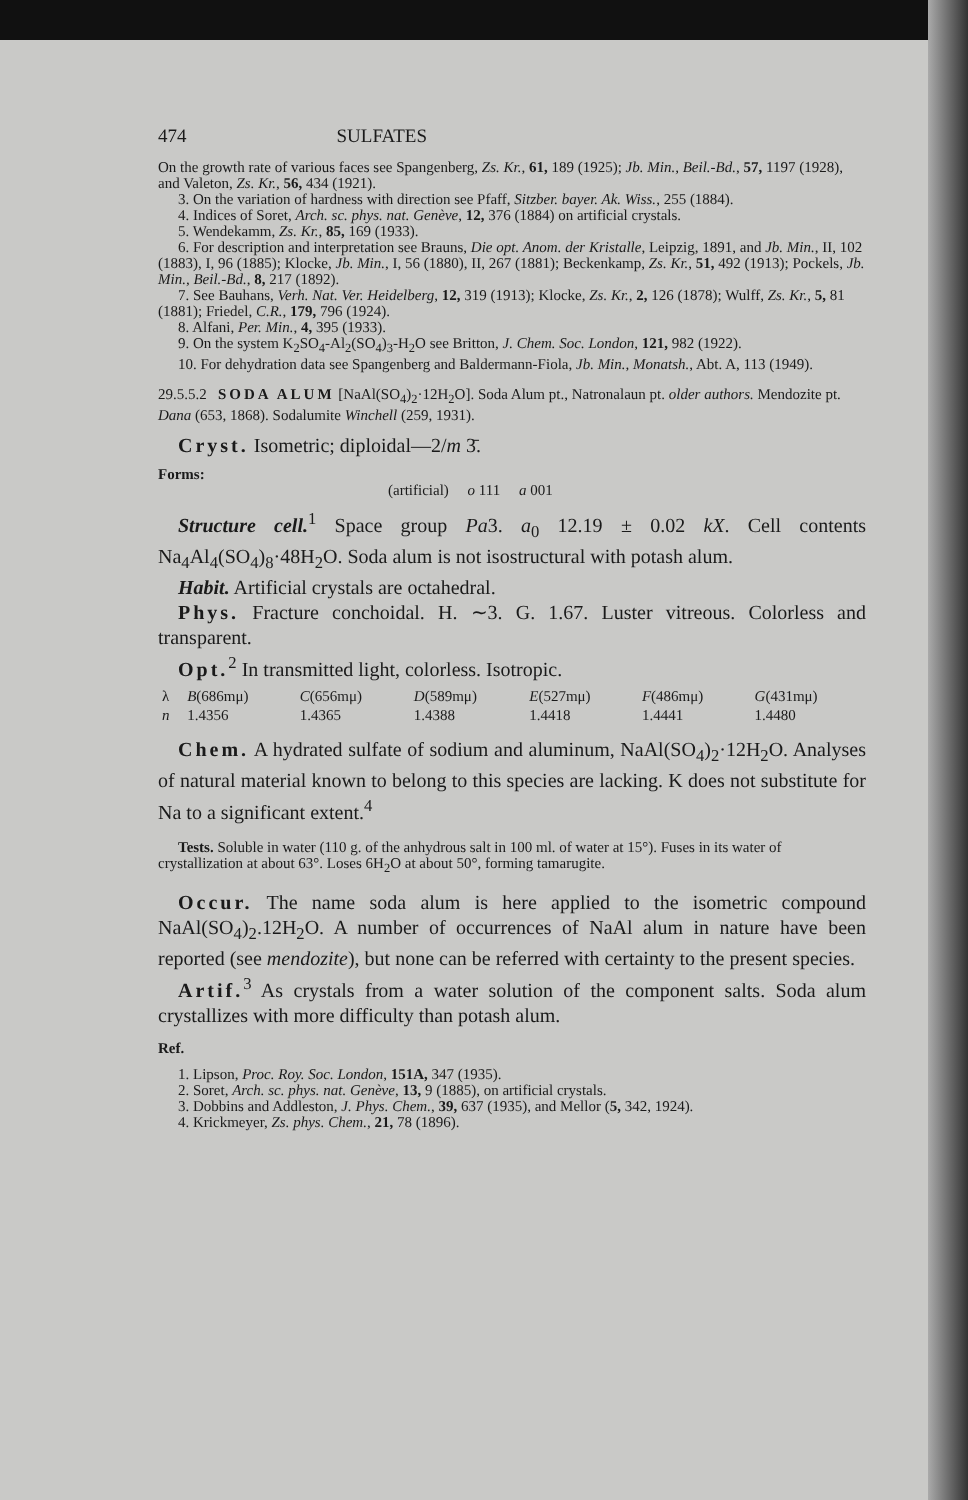474 SULFATES
On the growth rate of various faces see Spangenberg, Zs. Kr., 61, 189 (1925); Jb. Min., Beil.-Bd., 57, 1197 (1928), and Valeton, Zs. Kr., 56, 434 (1921).
3. On the variation of hardness with direction see Pfaff, Sitzber. bayer. Ak. Wiss., 255 (1884).
4. Indices of Soret, Arch. sc. phys. nat. Genève, 12, 376 (1884) on artificial crystals.
5. Wendekamm, Zs. Kr., 85, 169 (1933).
6. For description and interpretation see Brauns, Die opt. Anom. der Kristalle, Leipzig, 1891, and Jb. Min., II, 102 (1883), I, 96 (1885); Klocke, Jb. Min., I, 56 (1880), II, 267 (1881); Beckenkamp, Zs. Kr., 51, 492 (1913); Pockels, Jb. Min., Beil.-Bd., 8, 217 (1892).
7. See Bauhans, Verh. Nat. Ver. Heidelberg, 12, 319 (1913); Klocke, Zs. Kr., 2, 126 (1878); Wulff, Zs. Kr., 5, 81 (1881); Friedel, C.R., 179, 796 (1924).
8. Alfani, Per. Min., 4, 395 (1933).
9. On the system K<sub>2</sub>SO<sub>4</sub>-Al<sub>2</sub>(SO<sub>4</sub>)<sub>3</sub>-H<sub>2</sub>O see Britton, J. Chem. Soc. London, 121, 982 (1922).
10. For dehydration data see Spangenberg and Baldermann-Fiola, Jb. Min., Monatsh., Abt. A, 113 (1949).
29.5.5.2 SODA ALUM [NaAl(SO<sub>4</sub>)<sub>2</sub>·12H<sub>2</sub>O]. Soda Alum pt., Natronalaun pt. older authors. Mendozite pt. Dana (653, 1868). Sodalumite Winchell (259, 1931).
Cryst. Isometric; diploidal—2/m 3̄.
Forms:
(artificial) o 111 a 001
Structure cell.<sup>1</sup> Space group Pa3. a<sub>0</sub> 12.19 ± 0.02 kX. Cell contents Na<sub>4</sub>Al<sub>4</sub>(SO<sub>4</sub>)<sub>8</sub>·48H<sub>2</sub>O. Soda alum is not isostructural with potash alum.
Habit. Artificial crystals are octahedral.
Phys. Fracture conchoidal. H. ∼3. G. 1.67. Luster vitreous. Colorless and transparent.
Opt.<sup>2</sup> In transmitted light, colorless. Isotropic.
| λ | B (686mμ) | C (656mμ) | D (589mμ) | E (527mμ) | F (486mμ) | G (431mμ) |
| n | 1.4356 | 1.4365 | 1.4388 | 1.4418 | 1.4441 | 1.4480 |
Chem. A hydrated sulfate of sodium and aluminum, NaAl(SO<sub>4</sub>)<sub>2</sub>·12H<sub>2</sub>O. Analyses of natural material known to belong to this species are lacking. K does not substitute for Na to a significant extent.<sup>4</sup>
Tests. Soluble in water (110 g. of the anhydrous salt in 100 ml. of water at 15°). Fuses in its water of crystallization at about 63°. Loses 6H<sub>2</sub>O at about 50°, forming tamarugite.
Occur. The name soda alum is here applied to the isometric compound NaAl(SO<sub>4</sub>)<sub>2</sub>.12H<sub>2</sub>O. A number of occurrences of NaAl alum in nature have been reported (see mendozite), but none can be referred with certainty to the present species.
Artif.<sup>3</sup> As crystals from a water solution of the component salts. Soda alum crystallizes with more difficulty than potash alum.
Ref.
1. Lipson, Proc. Roy. Soc. London, 151A, 347 (1935).
2. Soret, Arch. sc. phys. nat. Genève, 13, 9 (1885), on artificial crystals.
3. Dobbins and Addleston, J. Phys. Chem., 39, 637 (1935), and Mellor (5, 342, 1924).
4. Krickmeyer, Zs. phys. Chem., 21, 78 (1896).